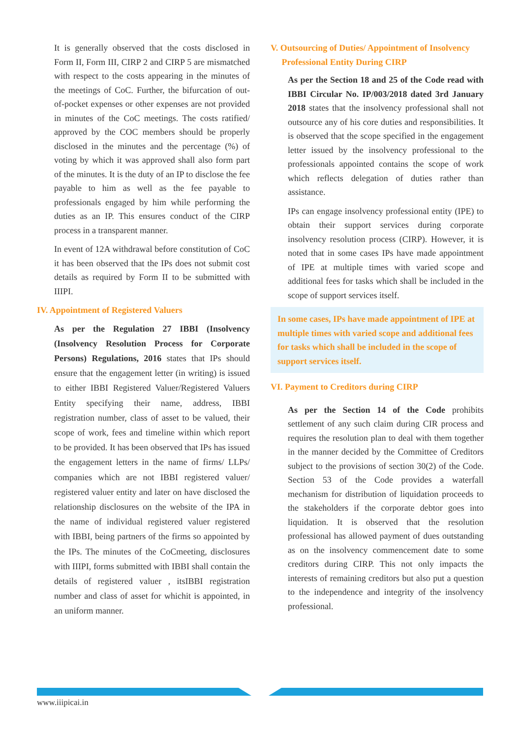It is generally observed that the costs disclosed in Form II, Form III, CIRP 2 and CIRP 5 are mismatched with respect to the costs appearing in the minutes of the meetings of CoC. Further, the bifurcation of out-of-pocket expenses or other expenses are not provided in minutes of the CoC meetings. The costs ratified/ approved by the COC members should be properly disclosed in the minutes and the percentage (%) of voting by which it was approved shall also form part of the minutes. It is the duty of an IP to disclose the fee payable to him as well as the fee payable to professionals engaged by him while performing the duties as an IP. This ensures conduct of the CIRP process in a transparent manner.
In event of 12A withdrawal before constitution of CoC it has been observed that the IPs does not submit cost details as required by Form II to be submitted with IIIPI.
IV. Appointment of Registered Valuers
As per the Regulation 27 IBBI (Insolvency (Insolvency Resolution Process for Corporate Persons) Regulations, 2016 states that IPs should ensure that the engagement letter (in writing) is issued to either IBBI Registered Valuer/Registered Valuers Entity specifying their name, address, IBBI registration number, class of asset to be valued, their scope of work, fees and timeline within which report to be provided. It has been observed that IPs has issued the engagement letters in the name of firms/ LLPs/ companies which are not IBBI registered valuer/ registered valuer entity and later on have disclosed the relationship disclosures on the website of the IPA in the name of individual registered valuer registered with IBBI, being partners of the firms so appointed by the IPs. The minutes of the CoCmeeting, disclosures with IIIPI, forms submitted with IBBI shall contain the details of registered valuer , itsIBBI registration number and class of asset for whichit is appointed, in an uniform manner.
V. Outsourcing of Duties/ Appointment of Insolvency
Professional Entity During CIRP
As per the Section 18 and 25 of the Code read with IBBI Circular No. IP/003/2018 dated 3rd January 2018 states that the insolvency professional shall not outsource any of his core duties and responsibilities. It is observed that the scope specified in the engagement letter issued by the insolvency professional to the professionals appointed contains the scope of work which reflects delegation of duties rather than assistance.
IPs can engage insolvency professional entity (IPE) to obtain their support services during corporate insolvency resolution process (CIRP). However, it is noted that in some cases IPs have made appointment of IPE at multiple times with varied scope and additional fees for tasks which shall be included in the scope of support services itself.
In some cases, IPs have made appointment of IPE at multiple times with varied scope and additional fees for tasks which shall be included in the scope of support services itself.
VI. Payment to Creditors during CIRP
As per the Section 14 of the Code prohibits settlement of any such claim during CIR process and requires the resolution plan to deal with them together in the manner decided by the Committee of Creditors subject to the provisions of section 30(2) of the Code. Section 53 of the Code provides a waterfall mechanism for distribution of liquidation proceeds to the stakeholders if the corporate debtor goes into liquidation. It is observed that the resolution professional has allowed payment of dues outstanding as on the insolvency commencement date to some creditors during CIRP. This not only impacts the interests of remaining creditors but also put a question to the independence and integrity of the insolvency professional.
www.iiipicai.in